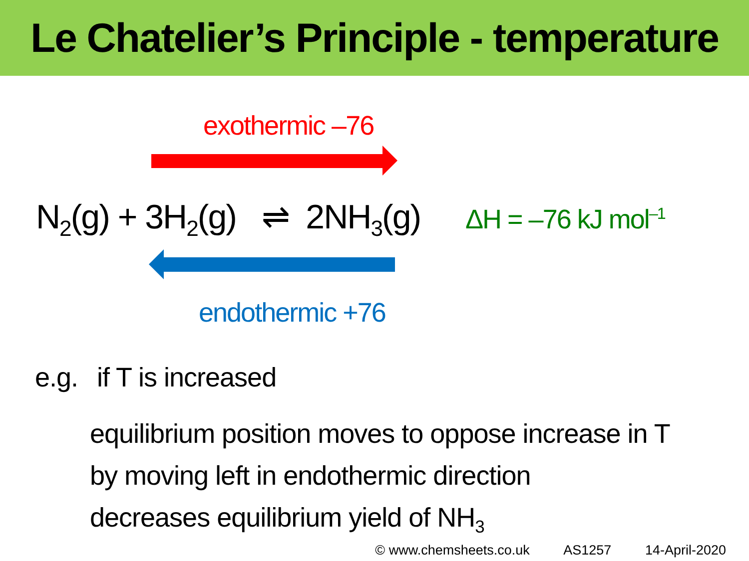Le Chatelier’s Principle - temperature
exothermic –76
N<sub>2</sub>(g) + 3H<sub>2</sub>(g) ⇌ 2NH<sub>3</sub>(g)
ΔH = –76 kJ mol<sup>–1</sup>
endothermic +76
e.g. if T is increased
equilibrium position moves to oppose increase in T
by moving left in endothermic direction
decreases equilibrium yield of NH<sub>3</sub>
© www.chemsheets.co.uk AS1257 14-April-2020